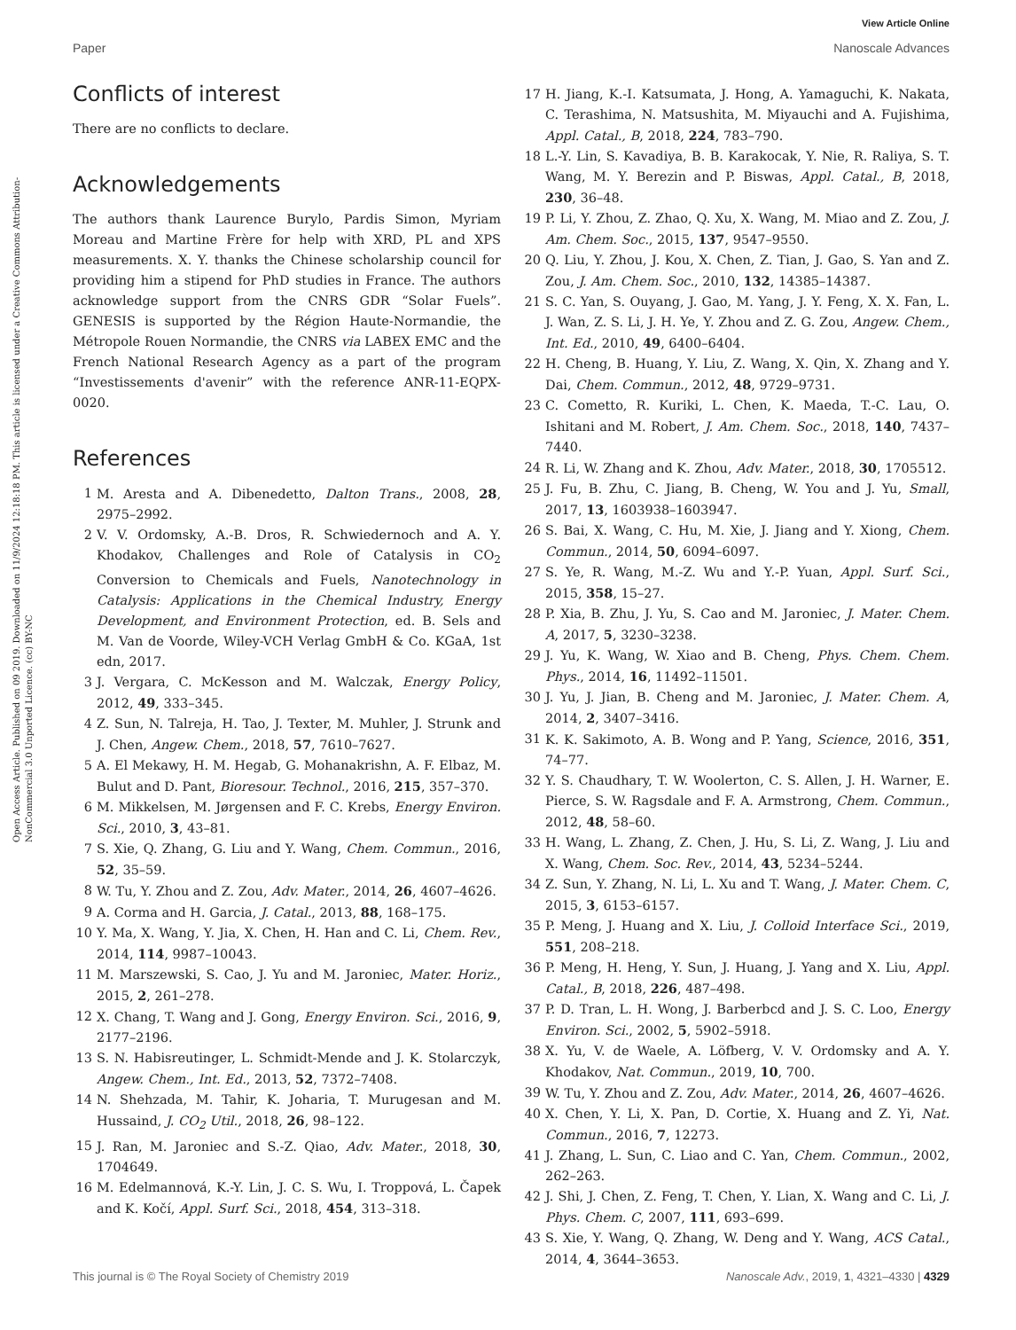View Article Online
Paper Nanoscale Advances
Open Access Article. Published on 09 2019. Downloaded on 11/9/2024 12:18:18 PM. This article is licensed under a Creative Commons Attribution-NonCommercial 3.0 Unported Licence. (cc) BY-NC
Conflicts of interest
There are no conflicts to declare.
Acknowledgements
The authors thank Laurence Burylo, Pardis Simon, Myriam Moreau and Martine Frère for help with XRD, PL and XPS measurements. X. Y. thanks the Chinese scholarship council for providing him a stipend for PhD studies in France. The authors acknowledge support from the CNRS GDR “Solar Fuels”. GENESIS is supported by the Région Haute-Normandie, the Métropole Rouen Normandie, the CNRS via LABEX EMC and the French National Research Agency as a part of the program “Investissements d'avenir” with the reference ANR-11-EQPX-0020.
References
1 M. Aresta and A. Dibenedetto, Dalton Trans., 2008, 28, 2975–2992.
2 V. V. Ordomsky, A.-B. Dros, R. Schwiedernoch and A. Y. Khodakov, Challenges and Role of Catalysis in CO<sub>2</sub> Conversion to Chemicals and Fuels, Nanotechnology in Catalysis: Applications in the Chemical Industry, Energy Development, and Environment Protection, ed. B. Sels and M. Van de Voorde, Wiley-VCH Verlag GmbH & Co. KGaA, 1st edn, 2017.
3 J. Vergara, C. McKesson and M. Walczak, Energy Policy, 2012, 49, 333–345.
4 Z. Sun, N. Talreja, H. Tao, J. Texter, M. Muhler, J. Strunk and J. Chen, Angew. Chem., 2018, 57, 7610–7627.
5 A. El Mekawy, H. M. Hegab, G. Mohanakrishn, A. F. Elbaz, M. Bulut and D. Pant, Bioresour. Technol., 2016, 215, 357–370.
6 M. Mikkelsen, M. Jørgensen and F. C. Krebs, Energy Environ. Sci., 2010, 3, 43–81.
7 S. Xie, Q. Zhang, G. Liu and Y. Wang, Chem. Commun., 2016, 52, 35–59.
8 W. Tu, Y. Zhou and Z. Zou, Adv. Mater., 2014, 26, 4607–4626.
9 A. Corma and H. Garcia, J. Catal., 2013, 88, 168–175.
10 Y. Ma, X. Wang, Y. Jia, X. Chen, H. Han and C. Li, Chem. Rev., 2014, 114, 9987–10043.
11 M. Marszewski, S. Cao, J. Yu and M. Jaroniec, Mater. Horiz., 2015, 2, 261–278.
12 X. Chang, T. Wang and J. Gong, Energy Environ. Sci., 2016, 9, 2177–2196.
13 S. N. Habisreutinger, L. Schmidt-Mende and J. K. Stolarczyk, Angew. Chem., Int. Ed., 2013, 52, 7372–7408.
14 N. Shehzada, M. Tahir, K. Joharia, T. Murugesan and M. Hussaind, J. CO<sub>2</sub> Util., 2018, 26, 98–122.
15 J. Ran, M. Jaroniec and S.-Z. Qiao, Adv. Mater., 2018, 30, 1704649.
16 M. Edelmannová, K.-Y. Lin, J. C. S. Wu, I. Troppová, L. Čapek and K. Kočí, Appl. Surf. Sci., 2018, 454, 313–318.
17 H. Jiang, K.-I. Katsumata, J. Hong, A. Yamaguchi, K. Nakata, C. Terashima, N. Matsushita, M. Miyauchi and A. Fujishima, Appl. Catal., B, 2018, 224, 783–790.
18 L.-Y. Lin, S. Kavadiya, B. B. Karakocak, Y. Nie, R. Raliya, S. T. Wang, M. Y. Berezin and P. Biswas, Appl. Catal., B, 2018, 230, 36–48.
19 P. Li, Y. Zhou, Z. Zhao, Q. Xu, X. Wang, M. Miao and Z. Zou, J. Am. Chem. Soc., 2015, 137, 9547–9550.
20 Q. Liu, Y. Zhou, J. Kou, X. Chen, Z. Tian, J. Gao, S. Yan and Z. Zou, J. Am. Chem. Soc., 2010, 132, 14385–14387.
21 S. C. Yan, S. Ouyang, J. Gao, M. Yang, J. Y. Feng, X. X. Fan, L. J. Wan, Z. S. Li, J. H. Ye, Y. Zhou and Z. G. Zou, Angew. Chem., Int. Ed., 2010, 49, 6400–6404.
22 H. Cheng, B. Huang, Y. Liu, Z. Wang, X. Qin, X. Zhang and Y. Dai, Chem. Commun., 2012, 48, 9729–9731.
23 C. Cometto, R. Kuriki, L. Chen, K. Maeda, T.-C. Lau, O. Ishitani and M. Robert, J. Am. Chem. Soc., 2018, 140, 7437–7440.
24 R. Li, W. Zhang and K. Zhou, Adv. Mater., 2018, 30, 1705512.
25 J. Fu, B. Zhu, C. Jiang, B. Cheng, W. You and J. Yu, Small, 2017, 13, 1603938–1603947.
26 S. Bai, X. Wang, C. Hu, M. Xie, J. Jiang and Y. Xiong, Chem. Commun., 2014, 50, 6094–6097.
27 S. Ye, R. Wang, M.-Z. Wu and Y.-P. Yuan, Appl. Surf. Sci., 2015, 358, 15–27.
28 P. Xia, B. Zhu, J. Yu, S. Cao and M. Jaroniec, J. Mater. Chem. A, 2017, 5, 3230–3238.
29 J. Yu, K. Wang, W. Xiao and B. Cheng, Phys. Chem. Chem. Phys., 2014, 16, 11492–11501.
30 J. Yu, J. Jian, B. Cheng and M. Jaroniec, J. Mater. Chem. A, 2014, 2, 3407–3416.
31 K. K. Sakimoto, A. B. Wong and P. Yang, Science, 2016, 351, 74–77.
32 Y. S. Chaudhary, T. W. Woolerton, C. S. Allen, J. H. Warner, E. Pierce, S. W. Ragsdale and F. A. Armstrong, Chem. Commun., 2012, 48, 58–60.
33 H. Wang, L. Zhang, Z. Chen, J. Hu, S. Li, Z. Wang, J. Liu and X. Wang, Chem. Soc. Rev., 2014, 43, 5234–5244.
34 Z. Sun, Y. Zhang, N. Li, L. Xu and T. Wang, J. Mater. Chem. C, 2015, 3, 6153–6157.
35 P. Meng, J. Huang and X. Liu, J. Colloid Interface Sci., 2019, 551, 208–218.
36 P. Meng, H. Heng, Y. Sun, J. Huang, J. Yang and X. Liu, Appl. Catal., B, 2018, 226, 487–498.
37 P. D. Tran, L. H. Wong, J. Barberbcd and J. S. C. Loo, Energy Environ. Sci., 2002, 5, 5902–5918.
38 X. Yu, V. de Waele, A. Löfberg, V. V. Ordomsky and A. Y. Khodakov, Nat. Commun., 2019, 10, 700.
39 W. Tu, Y. Zhou and Z. Zou, Adv. Mater., 2014, 26, 4607–4626.
40 X. Chen, Y. Li, X. Pan, D. Cortie, X. Huang and Z. Yi, Nat. Commun., 2016, 7, 12273.
41 J. Zhang, L. Sun, C. Liao and C. Yan, Chem. Commun., 2002, 262–263.
42 J. Shi, J. Chen, Z. Feng, T. Chen, Y. Lian, X. Wang and C. Li, J. Phys. Chem. C, 2007, 111, 693–699.
43 S. Xie, Y. Wang, Q. Zhang, W. Deng and Y. Wang, ACS Catal., 2014, 4, 3644–3653.
This journal is © The Royal Society of Chemistry 2019 Nanoscale Adv., 2019, 1, 4321–4330 | 4329